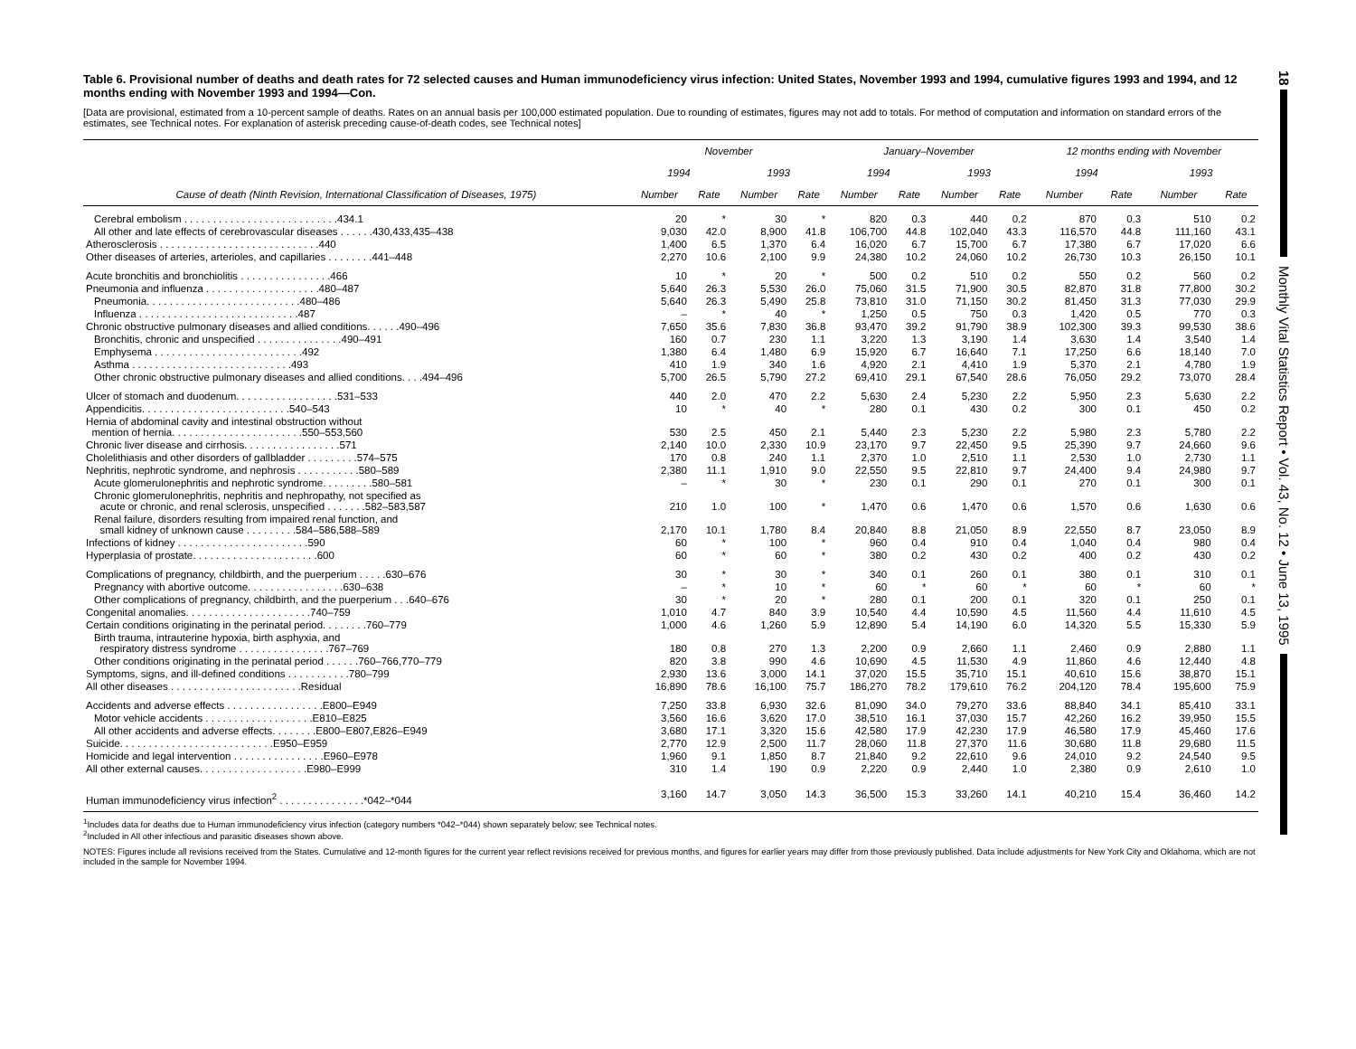Table 6. Provisional number of deaths and death rates for 72 selected causes and Human immunodeficiency virus infection: United States, November 1993 and 1994, cumulative figures 1993 and 1994, and 12 months ending with November 1993 and 1994—Con.
[Data are provisional, estimated from a 10-percent sample of deaths. Rates on an annual basis per 100,000 estimated population. Due to rounding of estimates, figures may not add to totals. For method of computation and information on standard errors of the estimates, see Technical notes. For explanation of asterisk preceding cause-of-death codes, see Technical notes]
| | November | | | | January–November | | | | 12 months ending with November | | | |
| --- | --- | --- | --- | --- | --- | --- | --- | --- | --- | --- | --- | --- |
| | 1994 | | 1993 | | 1994 | | 1993 | | 1994 | | 1993 | |
| Cause of death (Ninth Revision, International Classification of Diseases, 1975) | Number | Rate | Number | Rate | Number | Rate | Number | Rate | Number | Rate | Number | Rate |
| Cerebral embolism . . . . . . . . . . . . . . . . . . . . . . . . . . .434.1 | 20 | * | 30 | * | 820 | 0.3 | 440 | 0.2 | 870 | 0.3 | 510 | 0.2 |
| All other and late effects of cerebrovascular diseases . . . . . .430,433,435–438 | 9,030 | 42.0 | 8,900 | 41.8 | 106,700 | 44.8 | 102,040 | 43.3 | 116,570 | 44.8 | 111,160 | 43.1 |
| Atherosclerosis . . . . . . . . . . . . . . . . . . . . . . . . . . . .440 | 1,400 | 6.5 | 1,370 | 6.4 | 16,020 | 6.7 | 15,700 | 6.7 | 17,380 | 6.7 | 17,020 | 6.6 |
| Other diseases of arteries, arterioles, and capillaries . . . . . . . .441–448 | 2,270 | 10.6 | 2,100 | 9.9 | 24,380 | 10.2 | 24,060 | 10.2 | 26,730 | 10.3 | 26,150 | 10.1 |
| Acute bronchitis and bronchiolitis . . . . . . . . . . . . . . . .466 | 10 | * | 20 | * | 500 | 0.2 | 510 | 0.2 | 550 | 0.2 | 560 | 0.2 |
| Pneumonia and influenza . . . . . . . . . . . . . . . . . . . .480–487 | 5,640 | 26.3 | 5,530 | 26.0 | 75,060 | 31.5 | 71,900 | 30.5 | 82,870 | 31.8 | 77,800 | 30.2 |
| Pneumonia. . . . . . . . . . . . . . . . . . . . . . . . . . .480–486 | 5,640 | 26.3 | 5,490 | 25.8 | 73,810 | 31.0 | 71,150 | 30.2 | 81,450 | 31.3 | 77,030 | 29.9 |
| Influenza . . . . . . . . . . . . . . . . . . . . . . . . . . . .487 | – | * | 40 | * | 1,250 | 0.5 | 750 | 0.3 | 1,420 | 0.5 | 770 | 0.3 |
| Chronic obstructive pulmonary diseases and allied conditions. . . . . .490–496 | 7,650 | 35.6 | 7,830 | 36.8 | 93,470 | 39.2 | 91,790 | 38.9 | 102,300 | 39.3 | 99,530 | 38.6 |
| Bronchitis, chronic and unspecified . . . . . . . . . . . . . . .490–491 | 160 | 0.7 | 230 | 1.1 | 3,220 | 1.3 | 3,190 | 1.4 | 3,630 | 1.4 | 3,540 | 1.4 |
| Emphysema . . . . . . . . . . . . . . . . . . . . . . . . . .492 | 1,380 | 6.4 | 1,480 | 6.9 | 15,920 | 6.7 | 16,640 | 7.1 | 17,250 | 6.6 | 18,140 | 7.0 |
| Asthma . . . . . . . . . . . . . . . . . . . . . . . . . . . .493 | 410 | 1.9 | 340 | 1.6 | 4,920 | 2.1 | 4,410 | 1.9 | 5,370 | 2.1 | 4,780 | 1.9 |
| Other chronic obstructive pulmonary diseases and allied conditions. . . .494–496 | 5,700 | 26.5 | 5,790 | 27.2 | 69,410 | 29.1 | 67,540 | 28.6 | 76,050 | 29.2 | 73,070 | 28.4 |
| Ulcer of stomach and duodenum. . . . . . . . . . . . . . . . . .531–533 | 440 | 2.0 | 470 | 2.2 | 5,630 | 2.4 | 5,230 | 2.2 | 5,950 | 2.3 | 5,630 | 2.2 |
| Appendicitis. . . . . . . . . . . . . . . . . . . . . . . . . .540–543 | 10 | * | 40 | * | 280 | 0.1 | 430 | 0.2 | 300 | 0.1 | 450 | 0.2 |
| Hernia of abdominal cavity and intestinal obstruction without mention of hernia. . . . . . . . . . . . . . . . . . . . . . .550–553,560 | 530 | 2.5 | 450 | 2.1 | 5,440 | 2.3 | 5,230 | 2.2 | 5,980 | 2.3 | 5,780 | 2.2 |
| Chronic liver disease and cirrhosis. . . . . . . . . . . . . . . . .571 | 2,140 | 10.0 | 2,330 | 10.9 | 23,170 | 9.7 | 22,450 | 9.5 | 25,390 | 9.7 | 24,660 | 9.6 |
| Cholelithiasis and other disorders of gallbladder . . . . . . . . .574–575 | 170 | 0.8 | 240 | 1.1 | 2,370 | 1.0 | 2,510 | 1.1 | 2,530 | 1.0 | 2,730 | 1.1 |
| Nephritis, nephrotic syndrome, and nephrosis . . . . . . . . . . .580–589 | 2,380 | 11.1 | 1,910 | 9.0 | 22,550 | 9.5 | 22,810 | 9.7 | 24,400 | 9.4 | 24,980 | 9.7 |
| Acute glomerulonephritis and nephrotic syndrome. . . . . . . . .580–581 | – | * | 30 | * | 230 | 0.1 | 290 | 0.1 | 270 | 0.1 | 300 | 0.1 |
| Chronic glomerulonephritis, nephritis and nephropathy, not specified as acute or chronic, and renal sclerosis, unspecified . . . . . . .582–583,587 | 210 | 1.0 | 100 | * | 1,470 | 0.6 | 1,470 | 0.6 | 1,570 | 0.6 | 1,630 | 0.6 |
| Renal failure, disorders resulting from impaired renal function, and small kidney of unknown cause . . . . . . . . .584–586,588–589 | 2,170 | 10.1 | 1,780 | 8.4 | 20,840 | 8.8 | 21,050 | 8.9 | 22,550 | 8.7 | 23,050 | 8.9 |
| Infections of kidney . . . . . . . . . . . . . . . . . . . . . . .590 | 60 | * | 100 | * | 960 | 0.4 | 910 | 0.4 | 1,040 | 0.4 | 980 | 0.4 |
| Hyperplasia of prostate. . . . . . . . . . . . . . . . . . . . . .600 | 60 | * | 60 | * | 380 | 0.2 | 430 | 0.2 | 400 | 0.2 | 430 | 0.2 |
| Complications of pregnancy, childbirth, and the puerperium . . . . .630–676 | 30 | * | 30 | * | 340 | 0.1 | 260 | 0.1 | 380 | 0.1 | 310 | 0.1 |
| Pregnancy with abortive outcome. . . . . . . . . . . . . . . . .630–638 | – | * | 10 | * | 60 | * | 60 | * | 60 | * | 60 | * |
| Other complications of pregnancy, childbirth, and the puerperium . . .640–676 | 30 | * | 20 | * | 280 | 0.1 | 200 | 0.1 | 320 | 0.1 | 250 | 0.1 |
| Congenital anomalies. . . . . . . . . . . . . . . . . . . . . .740–759 | 1,010 | 4.7 | 840 | 3.9 | 10,540 | 4.4 | 10,590 | 4.5 | 11,560 | 4.4 | 11,610 | 4.5 |
| Certain conditions originating in the perinatal period. . . . . . . .760–779 | 1,000 | 4.6 | 1,260 | 5.9 | 12,890 | 5.4 | 14,190 | 6.0 | 14,320 | 5.5 | 15,330 | 5.9 |
| Birth trauma, intrauterine hypoxia, birth asphyxia, and respiratory distress syndrome . . . . . . . . . . . . . . . .767–769 | 180 | 0.8 | 270 | 1.3 | 2,200 | 0.9 | 2,660 | 1.1 | 2,460 | 0.9 | 2,880 | 1.1 |
| Other conditions originating in the perinatal period . . . . . .760–766,770–779 | 820 | 3.8 | 990 | 4.6 | 10,690 | 4.5 | 11,530 | 4.9 | 11,860 | 4.6 | 12,440 | 4.8 |
| Symptoms, signs, and ill-defined conditions . . . . . . . . . . .780–799 | 2,930 | 13.6 | 3,000 | 14.1 | 37,020 | 15.5 | 35,710 | 15.1 | 40,610 | 15.6 | 38,870 | 15.1 |
| All other diseases . . . . . . . . . . . . . . . . . . . . . . .Residual | 16,890 | 78.6 | 16,100 | 75.7 | 186,270 | 78.2 | 179,610 | 76.2 | 204,120 | 78.4 | 195,600 | 75.9 |
| Accidents and adverse effects . . . . . . . . . . . . . . . . .E800–E949 | 7,250 | 33.8 | 6,930 | 32.6 | 81,090 | 34.0 | 79,270 | 33.6 | 88,840 | 34.1 | 85,410 | 33.1 |
| Motor vehicle accidents . . . . . . . . . . . . . . . . . . .E810–E825 | 3,560 | 16.6 | 3,620 | 17.0 | 38,510 | 16.1 | 37,030 | 15.7 | 42,260 | 16.2 | 39,950 | 15.5 |
| All other accidents and adverse effects. . . . . . . .E800–E807,E826–E949 | 3,680 | 17.1 | 3,320 | 15.6 | 42,580 | 17.9 | 42,230 | 17.9 | 46,580 | 17.9 | 45,460 | 17.6 |
| Suicide. . . . . . . . . . . . . . . . . . . . . . . . . . .E950–E959 | 2,770 | 12.9 | 2,500 | 11.7 | 28,060 | 11.8 | 27,370 | 11.6 | 30,680 | 11.8 | 29,680 | 11.5 |
| Homicide and legal intervention . . . . . . . . . . . . . . . .E960–E978 | 1,960 | 9.1 | 1,850 | 8.7 | 21,840 | 9.2 | 22,610 | 9.6 | 24,010 | 9.2 | 24,540 | 9.5 |
| All other external causes. . . . . . . . . . . . . . . . . . .E980–E999 | 310 | 1.4 | 190 | 0.9 | 2,220 | 0.9 | 2,440 | 1.0 | 2,380 | 0.9 | 2,610 | 1.0 |
| Human immunodeficiency virus infection<sup>2</sup> . . . . . . . . . . . . . . .*042–*044 | 3,160 | 14.7 | 3,050 | 14.3 | 36,500 | 15.3 | 33,260 | 14.1 | 40,210 | 15.4 | 36,460 | 14.2 |
<sup>1</sup> Includes data for deaths due to Human immunodeficiency virus infection (category numbers *042–*044) shown separately below; see Technical notes.
<sup>2</sup> Included in All other infectious and parasitic diseases shown above.
NOTES: Figures include all revisions received from the States. Cumulative and 12-month figures for the current year reflect revisions received for previous months, and figures for earlier years may differ from those previously published. Data include adjustments for New York City and Oklahoma, which are not included in the sample for November 1994.
18
Monthly Vital Statistics Report • Vol. 43, No. 12 • June 13, 1995